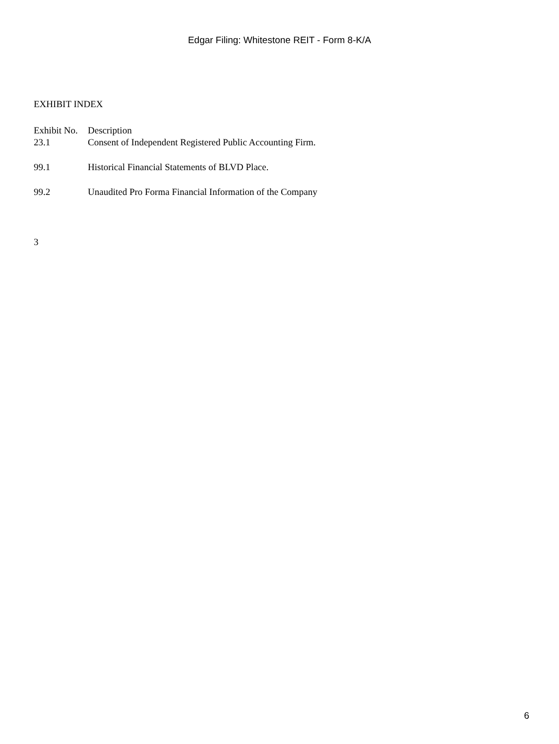Edgar Filing: Whitestone REIT - Form 8-K/A
EXHIBIT INDEX
| Exhibit No. | Description |
| --- | --- |
| 23.1 | Consent of Independent Registered Public Accounting Firm. |
| 99.1 | Historical Financial Statements of BLVD Place. |
| 99.2 | Unaudited Pro Forma Financial Information of the Company |
3
6